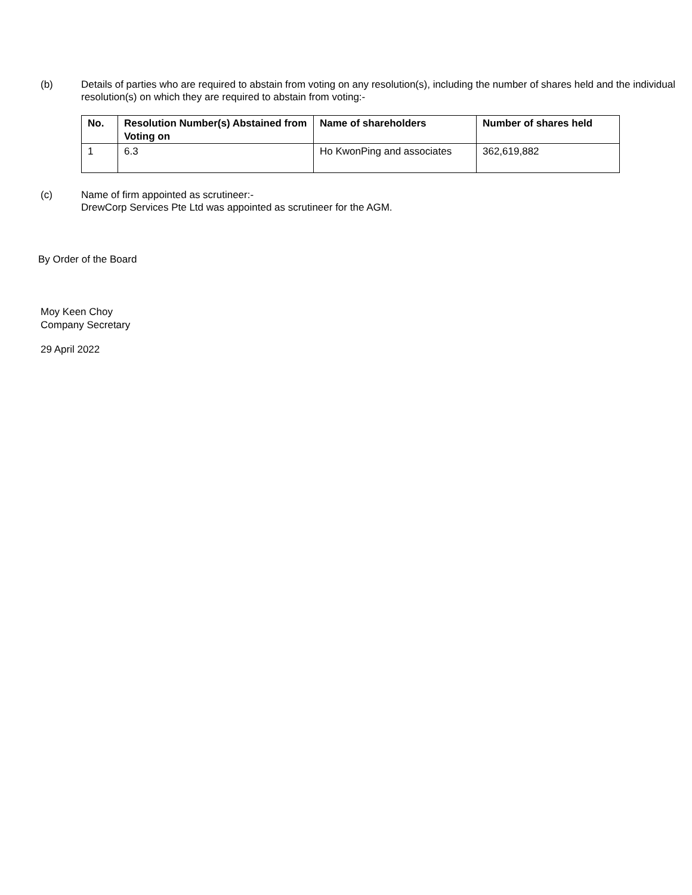(b) Details of parties who are required to abstain from voting on any resolution(s), including the number of shares held and the individual resolution(s) on which they are required to abstain from voting:-
| No. | Resolution Number(s) Abstained from Voting on | Name of shareholders | Number of shares held |
| --- | --- | --- | --- |
| 1 | 6.3 | Ho KwonPing and associates | 362,619,882 |
(c) Name of firm appointed as scrutineer:-
DrewCorp Services Pte Ltd was appointed as scrutineer for the AGM.
By Order of the Board
Moy Keen Choy
Company Secretary
29 April 2022